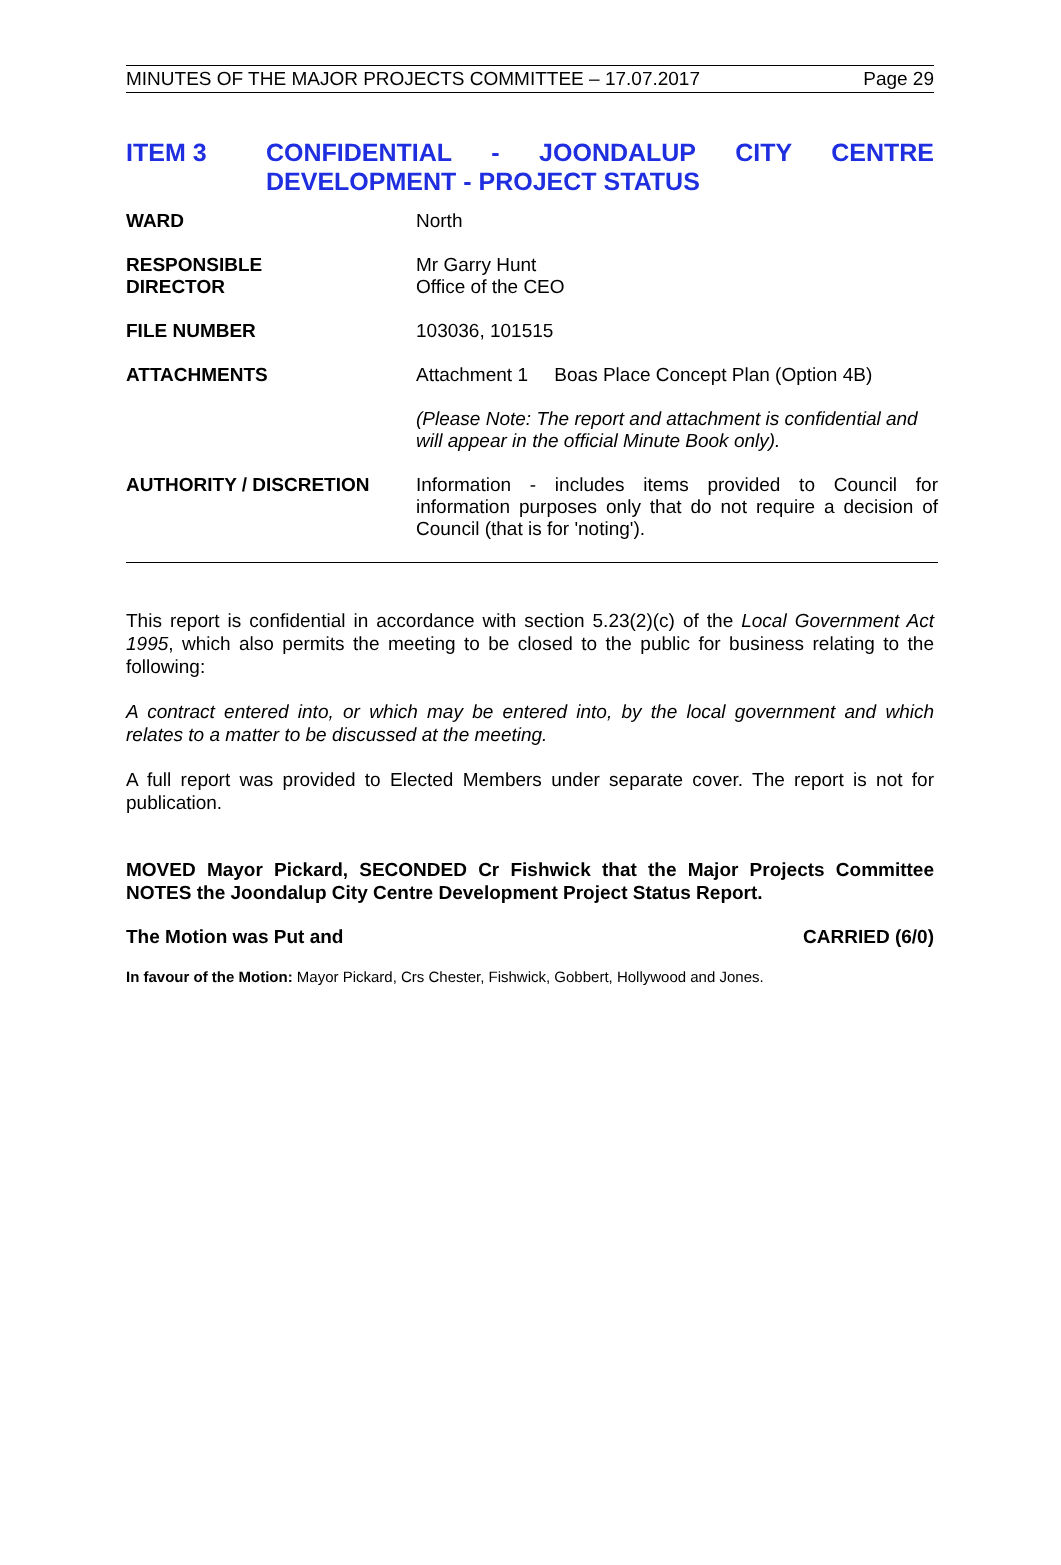MINUTES OF THE MAJOR PROJECTS COMMITTEE – 17.07.2017 Page 29
ITEM 3 CONFIDENTIAL - JOONDALUP CITY CENTRE DEVELOPMENT - PROJECT STATUS
| WARD | North |
| RESPONSIBLE DIRECTOR | Mr Garry Hunt Office of the CEO |
| FILE NUMBER | 103036, 101515 |
| ATTACHMENTS | Attachment 1 Boas Place Concept Plan (Option 4B) (Please Note: The report and attachment is confidential and will appear in the official Minute Book only). |
| AUTHORITY / DISCRETION | Information - includes items provided to Council for information purposes only that do not require a decision of Council (that is for 'noting'). |
This report is confidential in accordance with section 5.23(2)(c) of the Local Government Act 1995, which also permits the meeting to be closed to the public for business relating to the following:
A contract entered into, or which may be entered into, by the local government and which relates to a matter to be discussed at the meeting.
A full report was provided to Elected Members under separate cover. The report is not for publication.
MOVED Mayor Pickard, SECONDED Cr Fishwick that the Major Projects Committee NOTES the Joondalup City Centre Development Project Status Report.
The Motion was Put and CARRIED (6/0)
In favour of the Motion: Mayor Pickard, Crs Chester, Fishwick, Gobbert, Hollywood and Jones.